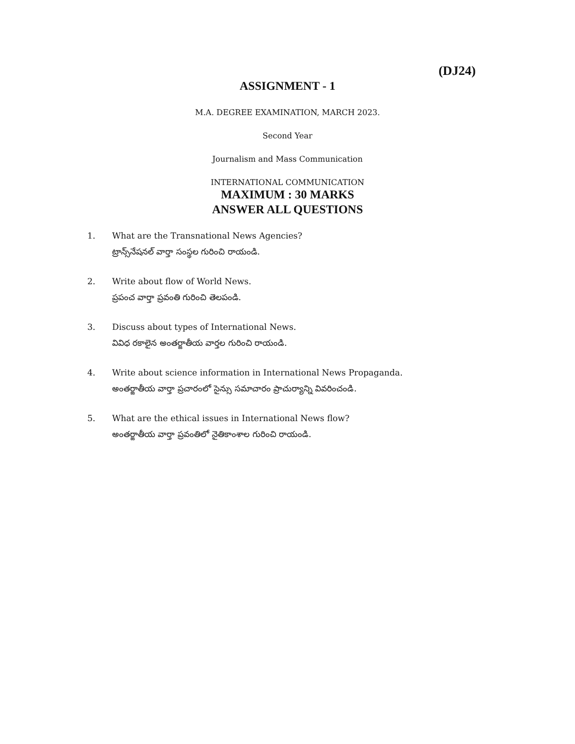(DJ24)
ASSIGNMENT - 1
M.A. DEGREE EXAMINATION, MARCH 2023.
Second Year
Journalism and Mass Communication
INTERNATIONAL COMMUNICATION
MAXIMUM : 30 MARKS
ANSWER ALL QUESTIONS
1. What are the Transnational News Agencies?
ట్రాన్స్‌నేషనల్ వార్తా సంస్థల గురించి రాయండి.
2. Write about flow of World News.
ప్రపంచ వార్తా ప్రవంతి గురించి తెలపండి.
3. Discuss about types of International News.
వివిధ రకాలైన అంతర్జాతీయ వార్తల గురించి రాయండి.
4. Write about science information in International News Propaganda.
అంతర్జాతీయ వార్తా ప్రచారంలో సైన్సు సమాచారం ప్రాచుర్యాన్ని వివరించండి.
5. What are the ethical issues in International News flow?
అంతర్జాతీయ వార్తా ప్రవంతిలో నైతికాంశాల గురించి రాయండి.